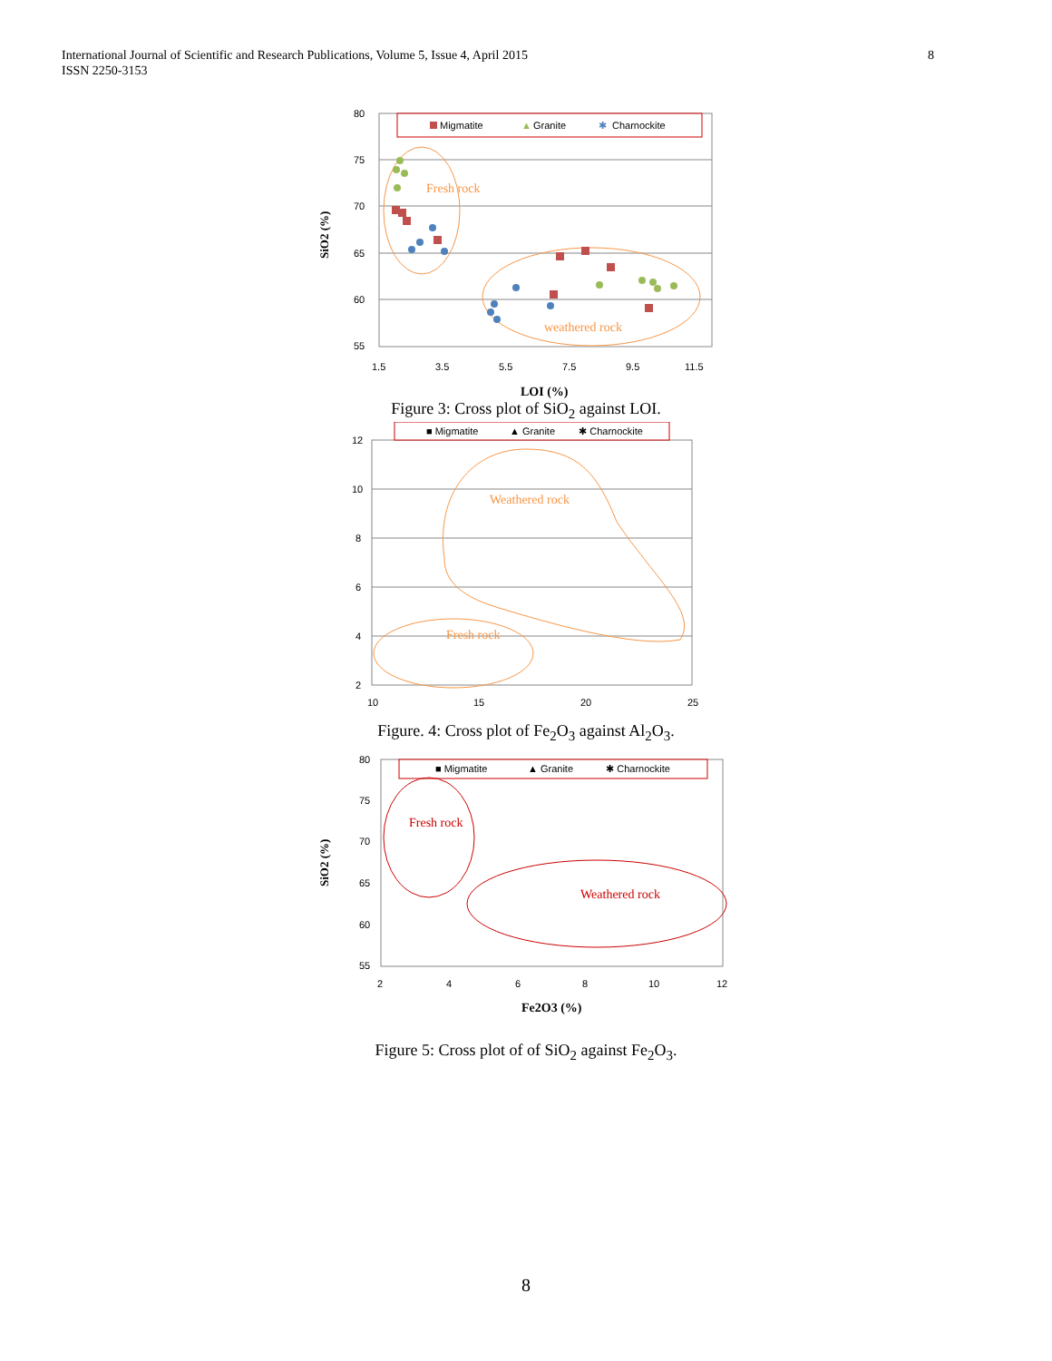International Journal of Scientific and Research Publications, Volume 5, Issue 4, April 2015
ISSN 2250-3153
8
80
75
70
65
60
55
1.5
3.5
5.5
7.5
9.5
11.5
Migmatite
▲
Granite
✱
Charnockite
Fresh rock
weathered rock
SiO2 (%)
LOI (%)
Figure 3: Cross plot of SiO<sub>2</sub> against LOI.
12
10
8
6
4
2
10
15
20
25
■ Migmatite
▲ Granite
✱ Charnockite
Weathered rock
Fresh rock
Figure. 4: Cross plot of Fe<sub>2</sub>O<sub>3</sub> against Al<sub>2</sub>O<sub>3</sub>.
80
75
70
65
60
55
2
4
6
8
10
12
■ Migmatite
▲ Granite
✱ Charnockite
Fresh rock
Weathered rock
SiO2 (%)
Fe2O3 (%)
Figure 5: Cross plot of of SiO<sub>2</sub> against Fe<sub>2</sub>O<sub>3</sub>.
8